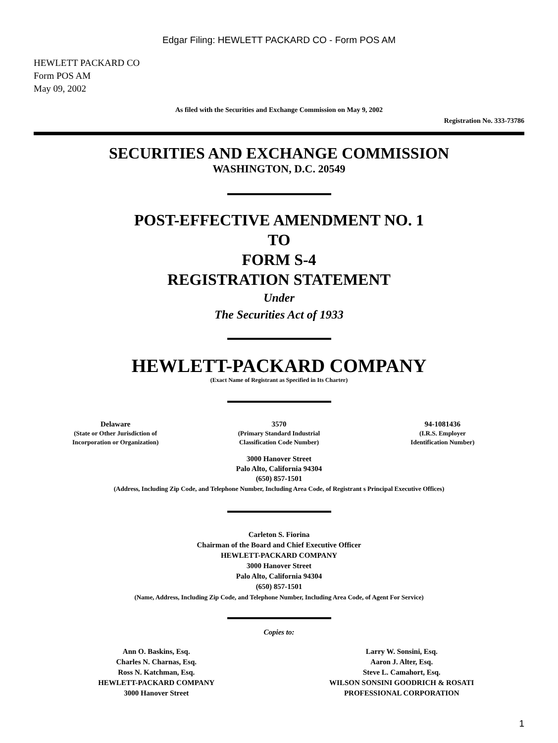Edgar Filing: HEWLETT PACKARD CO - Form POS AM
HEWLETT PACKARD CO
Form POS AM
May 09, 2002
As filed with the Securities and Exchange Commission on May 9, 2002
Registration No. 333-73786
SECURITIES AND EXCHANGE COMMISSION
WASHINGTON, D.C. 20549
POST-EFFECTIVE AMENDMENT NO. 1
TO
FORM S-4
REGISTRATION STATEMENT
Under
The Securities Act of 1933
HEWLETT-PACKARD COMPANY
(Exact Name of Registrant as Specified in Its Charter)
Delaware
(State or Other Jurisdiction of
Incorporation or Organization)
3570
(Primary Standard Industrial
Classification Code Number)
94-1081436
(I.R.S. Employer
Identification Number)
3000 Hanover Street
Palo Alto, California 94304
(650) 857-1501
(Address, Including Zip Code, and Telephone Number, Including Area Code, of Registrant s Principal Executive Offices)
Carleton S. Fiorina
Chairman of the Board and Chief Executive Officer
HEWLETT-PACKARD COMPANY
3000 Hanover Street
Palo Alto, California 94304
(650) 857-1501
(Name, Address, Including Zip Code, and Telephone Number, Including Area Code, of Agent For Service)
Copies to:
Ann O. Baskins, Esq.
Charles N. Charnas, Esq.
Ross N. Katchman, Esq.
HEWLETT-PACKARD COMPANY
3000 Hanover Street
Larry W. Sonsini, Esq.
Aaron J. Alter, Esq.
Steve L. Camahort, Esq.
WILSON SONSINI GOODRICH & ROSATI
PROFESSIONAL CORPORATION
1